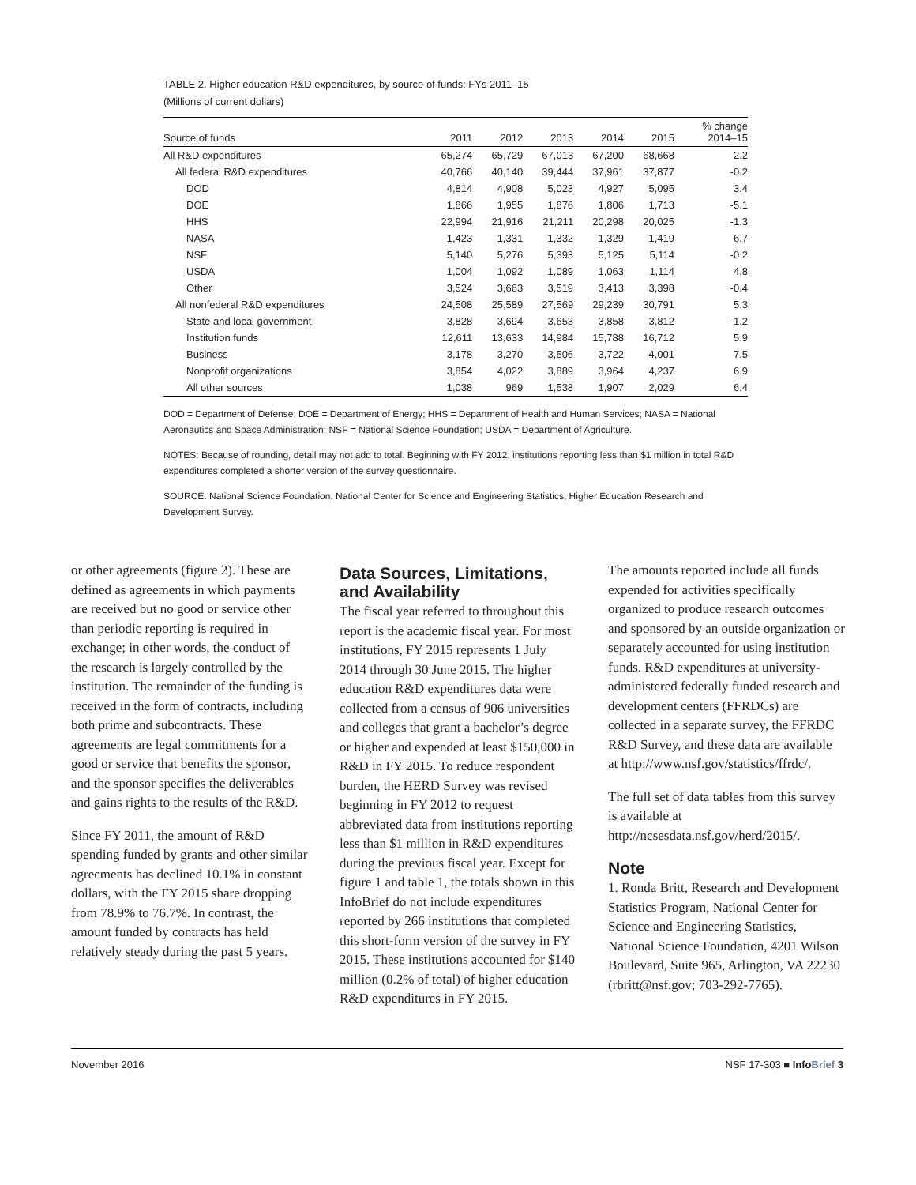TABLE 2. Higher education R&D expenditures, by source of funds: FYs 2011–15
(Millions of current dollars)
| Source of funds | 2011 | 2012 | 2013 | 2014 | 2015 | % change 2014–15 |
| --- | --- | --- | --- | --- | --- | --- |
| All R&D expenditures | 65,274 | 65,729 | 67,013 | 67,200 | 68,668 | 2.2 |
| All federal R&D expenditures | 40,766 | 40,140 | 39,444 | 37,961 | 37,877 | -0.2 |
| DOD | 4,814 | 4,908 | 5,023 | 4,927 | 5,095 | 3.4 |
| DOE | 1,866 | 1,955 | 1,876 | 1,806 | 1,713 | -5.1 |
| HHS | 22,994 | 21,916 | 21,211 | 20,298 | 20,025 | -1.3 |
| NASA | 1,423 | 1,331 | 1,332 | 1,329 | 1,419 | 6.7 |
| NSF | 5,140 | 5,276 | 5,393 | 5,125 | 5,114 | -0.2 |
| USDA | 1,004 | 1,092 | 1,089 | 1,063 | 1,114 | 4.8 |
| Other | 3,524 | 3,663 | 3,519 | 3,413 | 3,398 | -0.4 |
| All nonfederal R&D expenditures | 24,508 | 25,589 | 27,569 | 29,239 | 30,791 | 5.3 |
| State and local government | 3,828 | 3,694 | 3,653 | 3,858 | 3,812 | -1.2 |
| Institution funds | 12,611 | 13,633 | 14,984 | 15,788 | 16,712 | 5.9 |
| Business | 3,178 | 3,270 | 3,506 | 3,722 | 4,001 | 7.5 |
| Nonprofit organizations | 3,854 | 4,022 | 3,889 | 3,964 | 4,237 | 6.9 |
| All other sources | 1,038 | 969 | 1,538 | 1,907 | 2,029 | 6.4 |
DOD = Department of Defense; DOE = Department of Energy; HHS = Department of Health and Human Services; NASA = National Aeronautics and Space Administration; NSF = National Science Foundation; USDA = Department of Agriculture.
NOTES: Because of rounding, detail may not add to total. Beginning with FY 2012, institutions reporting less than $1 million in total R&D expenditures completed a shorter version of the survey questionnaire.
SOURCE: National Science Foundation, National Center for Science and Engineering Statistics, Higher Education Research and Development Survey.
or other agreements (figure 2). These are defined as agreements in which payments are received but no good or service other than periodic reporting is required in exchange; in other words, the conduct of the research is largely controlled by the institution. The remainder of the funding is received in the form of contracts, including both prime and subcontracts. These agreements are legal commitments for a good or service that benefits the sponsor, and the sponsor specifies the deliverables and gains rights to the results of the R&D.
Since FY 2011, the amount of R&D spending funded by grants and other similar agreements has declined 10.1% in constant dollars, with the FY 2015 share dropping from 78.9% to 76.7%. In contrast, the amount funded by contracts has held relatively steady during the past 5 years.
Data Sources, Limitations, and Availability
The fiscal year referred to throughout this report is the academic fiscal year. For most institutions, FY 2015 represents 1 July 2014 through 30 June 2015. The higher education R&D expenditures data were collected from a census of 906 universities and colleges that grant a bachelor’s degree or higher and expended at least $150,000 in R&D in FY 2015. To reduce respondent burden, the HERD Survey was revised beginning in FY 2012 to request abbreviated data from institutions reporting less than $1 million in R&D expenditures during the previous fiscal year. Except for figure 1 and table 1, the totals shown in this InfoBrief do not include expenditures reported by 266 institutions that completed this short-form version of the survey in FY 2015. These institutions accounted for $140 million (0.2% of total) of higher education R&D expenditures in FY 2015.
The amounts reported include all funds expended for activities specifically organized to produce research outcomes and sponsored by an outside organization or separately accounted for using institution funds. R&D expenditures at university-administered federally funded research and development centers (FFRDCs) are collected in a separate survey, the FFRDC R&D Survey, and these data are available at http://www.nsf.gov/statistics/ffrdc/.
The full set of data tables from this survey is available at http://ncsesdata.nsf.gov/herd/2015/.
Note
1. Ronda Britt, Research and Development Statistics Program, National Center for Science and Engineering Statistics, National Science Foundation, 4201 Wilson Boulevard, Suite 965, Arlington, VA 22230 (rbritt@nsf.gov; 703-292-7765).
November 2016 NSF 17-303 ■ InfoBrief 3